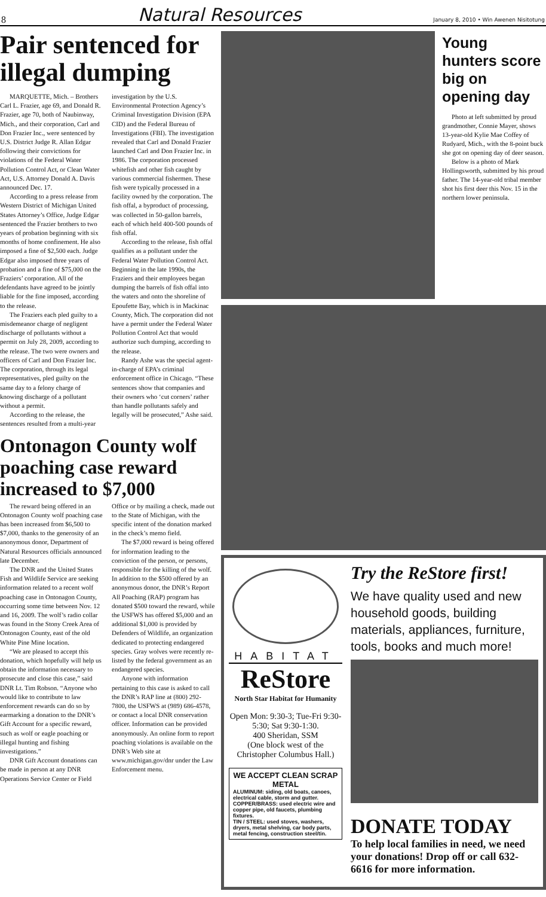8 Natural Resources January 8, 2010 • Win Awenen Nisitotung
Pair sentenced for illegal dumping
MARQUETTE, Mich. – Brothers Carl L. Frazier, age 69, and Donald R. Frazier, age 70, both of Naubinway, Mich., and their corporation, Carl and Don Frazier Inc., were sentenced by U.S. District Judge R. Allan Edgar following their convictions for violations of the Federal Water Pollution Control Act, or Clean Water Act, U.S. Attorney Donald A. Davis announced Dec. 17.
According to a press release from Western District of Michigan United States Attorney’s Office, Judge Edgar sentenced the Frazier brothers to two years of probation beginning with six months of home confinement. He also imposed a fine of $2,500 each. Judge Edgar also imposed three years of probation and a fine of $75,000 on the Fraziers’ corporation. All of the defendants have agreed to be jointly liable for the fine imposed, according to the release.
The Fraziers each pled guilty to a misdemeanor charge of negligent discharge of pollutants without a permit on July 28, 2009, according to the release. The two were owners and officers of Carl and Don Frazier Inc. The corporation, through its legal representatives, pled guilty on the same day to a felony charge of knowing discharge of a pollutant without a permit.
According to the release, the sentences resulted from a multi-year investigation by the U.S. Environmental Protection Agency’s Criminal Investigation Division (EPA CID) and the Federal Bureau of Investigations (FBI). The investigation revealed that Carl and Donald Frazier launched Carl and Don Frazier Inc. in 1986. The corporation processed whitefish and other fish caught by various commercial fishermen. These fish were typically processed in a facility owned by the corporation. The fish offal, a byproduct of processing, was collected in 50-gallon barrels, each of which held 400-500 pounds of fish offal.
According to the release, fish offal qualifies as a pollutant under the Federal Water Pollution Control Act. Beginning in the late 1990s, the Fraziers and their employees began dumping the barrels of fish offal into the waters and onto the shoreline of Epoufette Bay, which is in Mackinac County, Mich. The corporation did not have a permit under the Federal Water Pollution Control Act that would authorize such dumping, according to the release.
Randy Ashe was the special agent-in-charge of EPA’s criminal enforcement office in Chicago. “These sentences show that companies and their owners who ‘cut corners’ rather than handle pollutants safely and legally will be prosecuted,” Ashe said.
Ontonagon County wolf poaching case reward increased to $7,000
The reward being offered in an Ontonagon County wolf poaching case has been increased from $6,500 to $7,000, thanks to the generosity of an anonymous donor, Department of Natural Resources officials announced late December.
The DNR and the United States Fish and Wildlife Service are seeking information related to a recent wolf poaching case in Ontonagon County, occurring some time between Nov. 12 and 16, 2009. The wolf’s radio collar was found in the Stony Creek Area of Ontonagon County, east of the old White Pine Mine location.
“We are pleased to accept this donation, which hopefully will help us obtain the information necessary to prosecute and close this case,” said DNR Lt. Tim Robson. “Anyone who would like to contribute to law enforcement rewards can do so by earmarking a donation to the DNR’s Gift Account for a specific reward, such as wolf or eagle poaching or illegal hunting and fishing investigations.”
DNR Gift Account donations can be made in person at any DNR Operations Service Center or Field Office or by mailing a check, made out to the State of Michigan, with the specific intent of the donation marked in the check’s memo field.
The $7,000 reward is being offered for information leading to the conviction of the person, or persons, responsible for the killing of the wolf. In addition to the $500 offered by an anonymous donor, the DNR’s Report All Poaching (RAP) program has donated $500 toward the reward, while the USFWS has offered $5,000 and an additional $1,000 is provided by Defenders of Wildlife, an organization dedicated to protecting endangered species. Gray wolves were recently re-listed by the federal government as an endangered species.
Anyone with information pertaining to this case is asked to call the DNR’s RAP line at (800) 292-7800, the USFWS at (989) 686-4578, or contact a local DNR conservation officer. Information can be provided anonymously. An online form to report poaching violations is available on the DNR’s Web site at www.michigan.gov/dnr under the Law Enforcement menu.
Young hunters score big on opening day
Photo at left submitted by proud grandmother, Connie Mayer, shows 13-year-old Kylie Mae Coffey of Rudyard, Mich., with the 8-point buck she got on opening day of deer season.
Below is a photo of Mark Hollingsworth, submitted by his proud father. The 14-year-old tribal member shot his first deer this Nov. 15 in the northern lower peninsula.
HABITAT
ReStore
North Star Habitat for Humanity
Open Mon: 9:30-3; Tue-Fri 9:30-5:30; Sat 9:30-1:30.
400 Sheridan, SSM
(One block west of the Christopher Columbus Hall.)
WE ACCEPT CLEAN SCRAP METAL
ALUMINUM: siding, old boats, canoes, electrical cable, storm and gutter.
COPPER/BRASS: used electric wire and copper pipe, old faucets, plumbing fixtures.
TIN / STEEL: used stoves, washers, dryers, metal shelving, car body parts, metal fencing, construction steel/tin.
Try the ReStore first!
We have quality used and new household goods, building materials, appliances, furniture, tools, books and much more!
DONATE TODAY
To help local families in need, we need your donations! Drop off or call 632-6616 for more information.